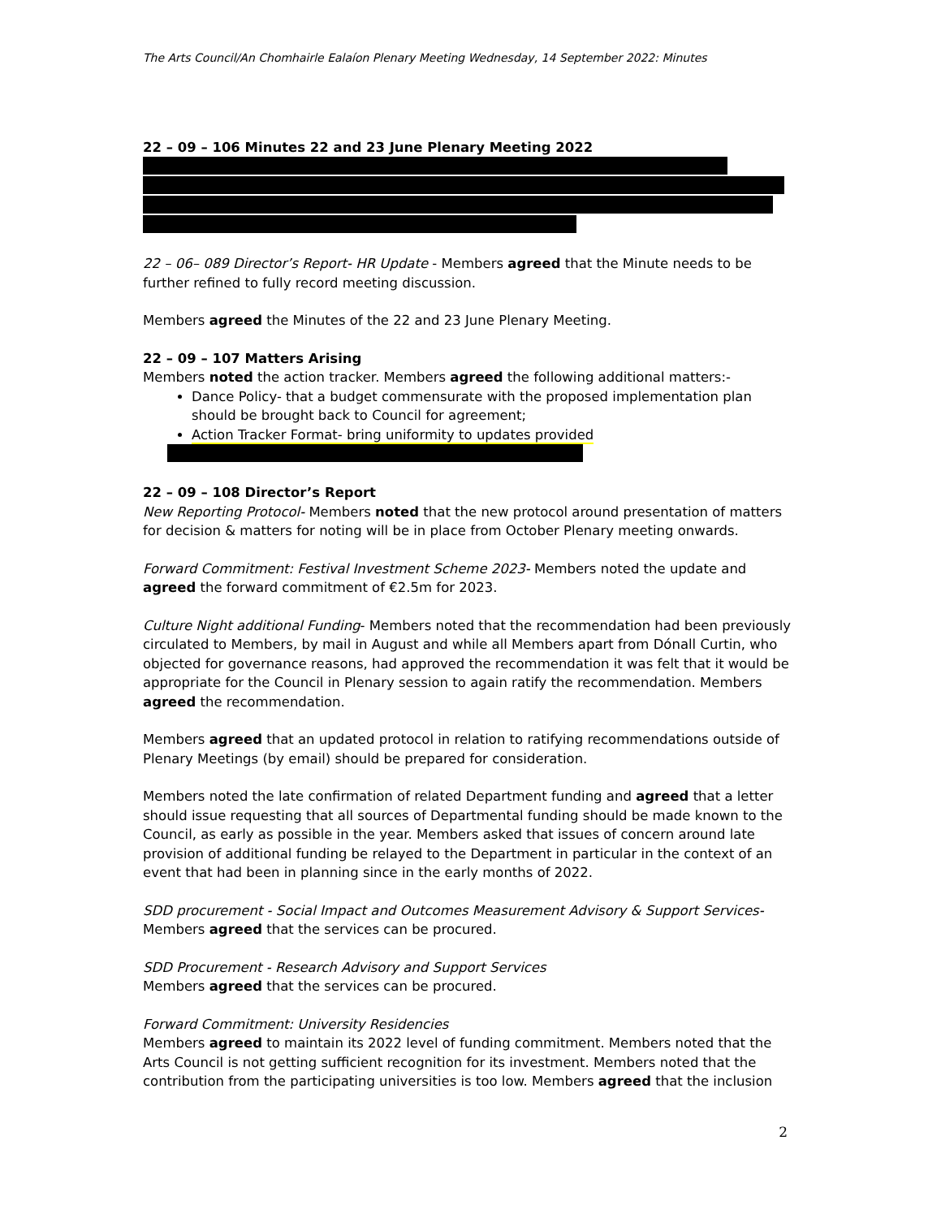The Arts Council/An Chomhairle Ealaíon Plenary Meeting Wednesday, 14 September 2022: Minutes
22 – 09 – 106 Minutes 22 and 23 June Plenary Meeting 2022
22 – 06– 089 Director’s Report- HR Update - Members agreed that the Minute needs to be further refined to fully record meeting discussion.
Members agreed the Minutes of the 22 and 23 June Plenary Meeting.
22 – 09 – 107 Matters Arising
Members noted the action tracker. Members agreed the following additional matters:-
Dance Policy- that a budget commensurate with the proposed implementation plan should be brought back to Council for agreement;
Action Tracker Format- bring uniformity to updates provided
22 – 09 – 108 Director’s Report
New Reporting Protocol- Members noted that the new protocol around presentation of matters for decision & matters for noting will be in place from October Plenary meeting onwards.
Forward Commitment: Festival Investment Scheme 2023- Members noted the update and agreed the forward commitment of €2.5m for 2023.
Culture Night additional Funding- Members noted that the recommendation had been previously circulated to Members, by mail in August and while all Members apart from Dónall Curtin, who objected for governance reasons, had approved the recommendation it was felt that it would be appropriate for the Council in Plenary session to again ratify the recommendation. Members agreed the recommendation.
Members agreed that an updated protocol in relation to ratifying recommendations outside of Plenary Meetings (by email) should be prepared for consideration.
Members noted the late confirmation of related Department funding and agreed that a letter should issue requesting that all sources of Departmental funding should be made known to the Council, as early as possible in the year. Members asked that issues of concern around late provision of additional funding be relayed to the Department in particular in the context of an event that had been in planning since in the early months of 2022.
SDD procurement - Social Impact and Outcomes Measurement Advisory & Support Services- Members agreed that the services can be procured.
SDD Procurement - Research Advisory and Support Services
Members agreed that the services can be procured.
Forward Commitment: University Residencies
Members agreed to maintain its 2022 level of funding commitment. Members noted that the Arts Council is not getting sufficient recognition for its investment. Members noted that the contribution from the participating universities is too low. Members agreed that the inclusion
2